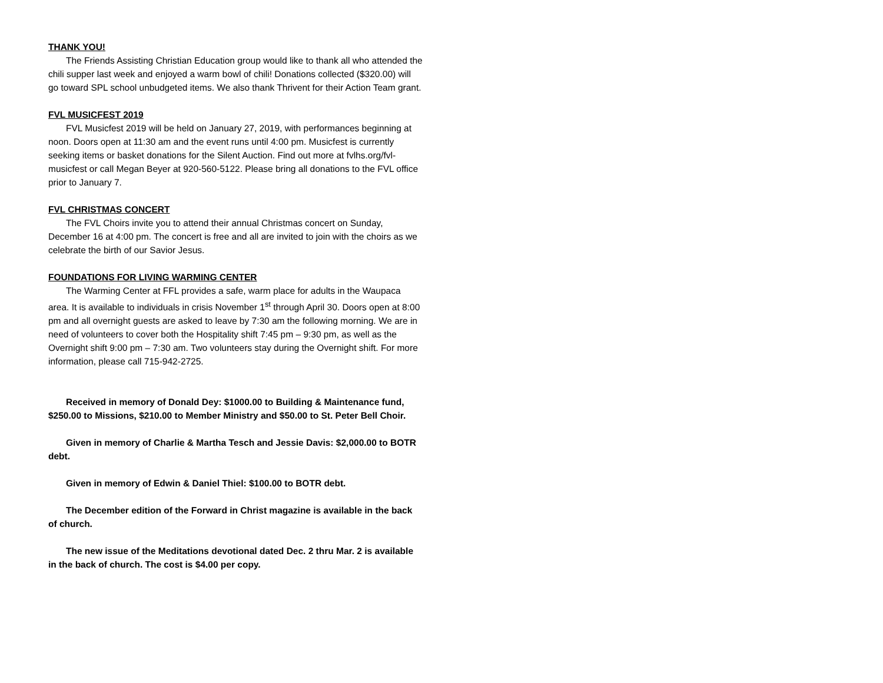THANK YOU!
The Friends Assisting Christian Education group would like to thank all who attended the chili supper last week and enjoyed a warm bowl of chili! Donations collected ($320.00) will go toward SPL school unbudgeted items. We also thank Thrivent for their Action Team grant.
FVL MUSICFEST 2019
FVL Musicfest 2019 will be held on January 27, 2019, with performances beginning at noon. Doors open at 11:30 am and the event runs until 4:00 pm. Musicfest is currently seeking items or basket donations for the Silent Auction. Find out more at fvlhs.org/fvl-musicfest or call Megan Beyer at 920-560-5122. Please bring all donations to the FVL office prior to January 7.
FVL CHRISTMAS CONCERT
The FVL Choirs invite you to attend their annual Christmas concert on Sunday, December 16 at 4:00 pm. The concert is free and all are invited to join with the choirs as we celebrate the birth of our Savior Jesus.
FOUNDATIONS FOR LIVING WARMING CENTER
The Warming Center at FFL provides a safe, warm place for adults in the Waupaca area. It is available to individuals in crisis November 1<sup>st</sup> through April 30. Doors open at 8:00 pm and all overnight guests are asked to leave by 7:30 am the following morning. We are in need of volunteers to cover both the Hospitality shift 7:45 pm – 9:30 pm, as well as the Overnight shift 9:00 pm – 7:30 am. Two volunteers stay during the Overnight shift. For more information, please call 715-942-2725.
Received in memory of Donald Dey: $1000.00 to Building & Maintenance fund, $250.00 to Missions, $210.00 to Member Ministry and $50.00 to St. Peter Bell Choir.
Given in memory of Charlie & Martha Tesch and Jessie Davis: $2,000.00 to BOTR debt.
Given in memory of Edwin & Daniel Thiel: $100.00 to BOTR debt.
The December edition of the Forward in Christ magazine is available in the back of church.
The new issue of the Meditations devotional dated Dec. 2 thru Mar. 2 is available in the back of church. The cost is $4.00 per copy.